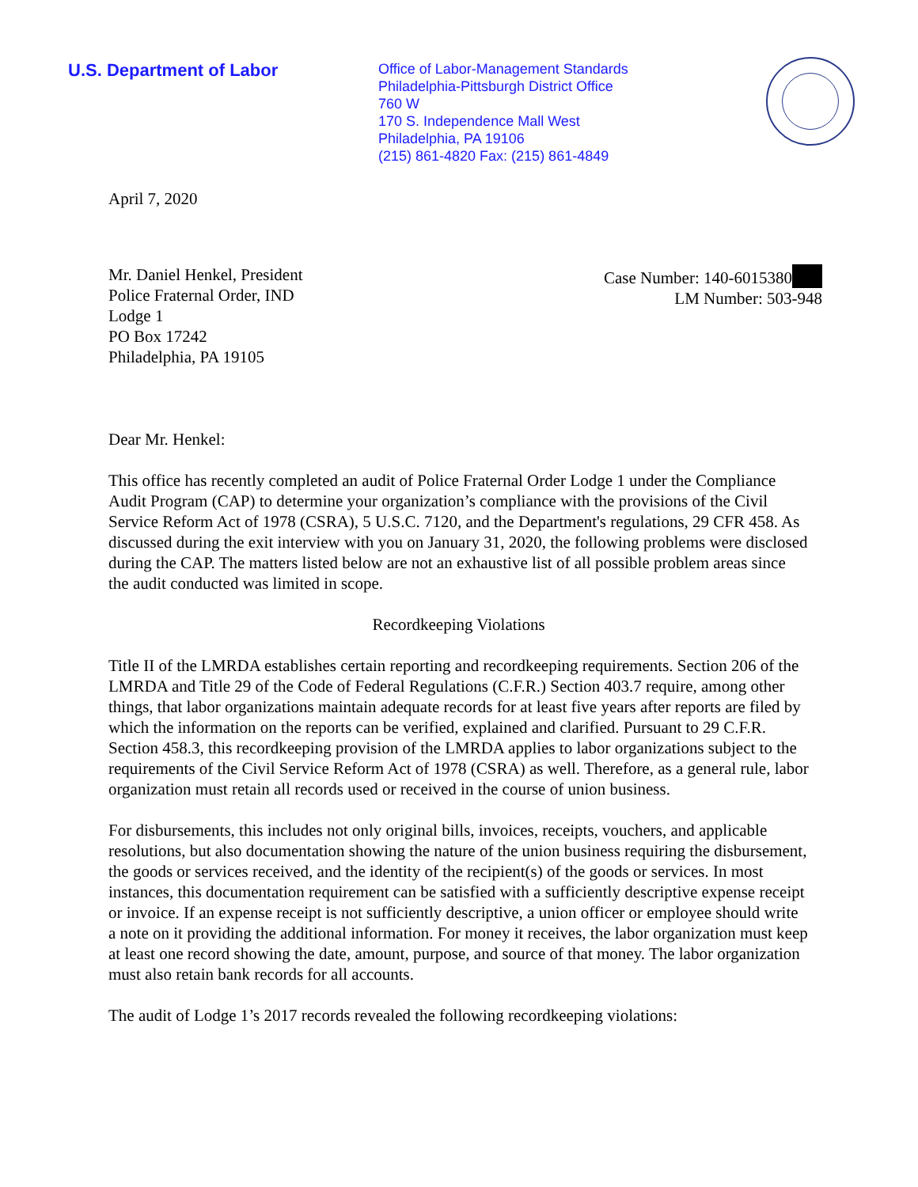U.S. Department of Labor
Office of Labor-Management Standards
Philadelphia-Pittsburgh District Office
760 W
170 S. Independence Mall West
Philadelphia, PA 19106
(215) 861-4820 Fax: (215) 861-4849
April 7, 2020
Mr. Daniel Henkel, President
Police Fraternal Order, IND
Lodge 1
PO Box 17242
Philadelphia, PA 19105
Case Number: 140-6015380
LM Number: 503-948
Dear Mr. Henkel:
This office has recently completed an audit of Police Fraternal Order Lodge 1 under the Compliance Audit Program (CAP) to determine your organization’s compliance with the provisions of the Civil Service Reform Act of 1978 (CSRA), 5 U.S.C. 7120, and the Department's regulations, 29 CFR 458. As discussed during the exit interview with you on January 31, 2020, the following problems were disclosed during the CAP. The matters listed below are not an exhaustive list of all possible problem areas since the audit conducted was limited in scope.
Recordkeeping Violations
Title II of the LMRDA establishes certain reporting and recordkeeping requirements. Section 206 of the LMRDA and Title 29 of the Code of Federal Regulations (C.F.R.) Section 403.7 require, among other things, that labor organizations maintain adequate records for at least five years after reports are filed by which the information on the reports can be verified, explained and clarified. Pursuant to 29 C.F.R. Section 458.3, this recordkeeping provision of the LMRDA applies to labor organizations subject to the requirements of the Civil Service Reform Act of 1978 (CSRA) as well. Therefore, as a general rule, labor organization must retain all records used or received in the course of union business.
For disbursements, this includes not only original bills, invoices, receipts, vouchers, and applicable resolutions, but also documentation showing the nature of the union business requiring the disbursement, the goods or services received, and the identity of the recipient(s) of the goods or services. In most instances, this documentation requirement can be satisfied with a sufficiently descriptive expense receipt or invoice. If an expense receipt is not sufficiently descriptive, a union officer or employee should write a note on it providing the additional information. For money it receives, the labor organization must keep at least one record showing the date, amount, purpose, and source of that money. The labor organization must also retain bank records for all accounts.
The audit of Lodge 1’s 2017 records revealed the following recordkeeping violations: